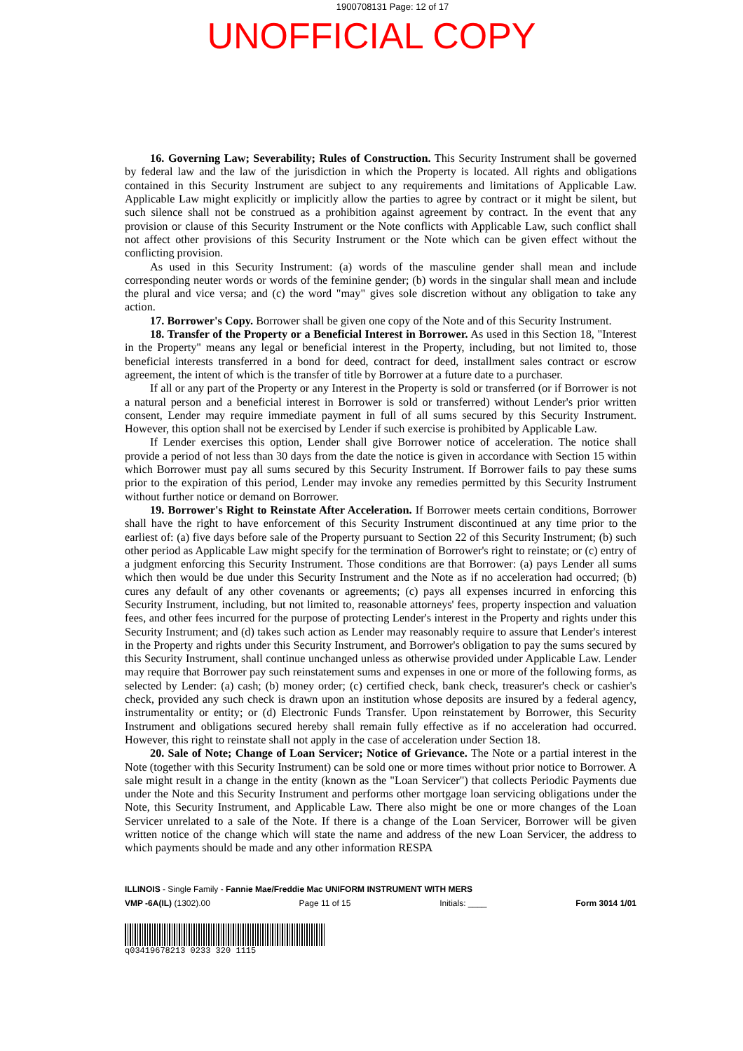1900708131 Page: 12 of 17
UNOFFICIAL COPY
16. Governing Law; Severability; Rules of Construction. This Security Instrument shall be governed by federal law and the law of the jurisdiction in which the Property is located. All rights and obligations contained in this Security Instrument are subject to any requirements and limitations of Applicable Law. Applicable Law might explicitly or implicitly allow the parties to agree by contract or it might be silent, but such silence shall not be construed as a prohibition against agreement by contract. In the event that any provision or clause of this Security Instrument or the Note conflicts with Applicable Law, such conflict shall not affect other provisions of this Security Instrument or the Note which can be given effect without the conflicting provision.
As used in this Security Instrument: (a) words of the masculine gender shall mean and include corresponding neuter words or words of the feminine gender; (b) words in the singular shall mean and include the plural and vice versa; and (c) the word "may" gives sole discretion without any obligation to take any action.
17. Borrower's Copy. Borrower shall be given one copy of the Note and of this Security Instrument.
18. Transfer of the Property or a Beneficial Interest in Borrower. As used in this Section 18, "Interest in the Property" means any legal or beneficial interest in the Property, including, but not limited to, those beneficial interests transferred in a bond for deed, contract for deed, installment sales contract or escrow agreement, the intent of which is the transfer of title by Borrower at a future date to a purchaser.
If all or any part of the Property or any Interest in the Property is sold or transferred (or if Borrower is not a natural person and a beneficial interest in Borrower is sold or transferred) without Lender's prior written consent, Lender may require immediate payment in full of all sums secured by this Security Instrument. However, this option shall not be exercised by Lender if such exercise is prohibited by Applicable Law.
If Lender exercises this option, Lender shall give Borrower notice of acceleration. The notice shall provide a period of not less than 30 days from the date the notice is given in accordance with Section 15 within which Borrower must pay all sums secured by this Security Instrument. If Borrower fails to pay these sums prior to the expiration of this period, Lender may invoke any remedies permitted by this Security Instrument without further notice or demand on Borrower.
19. Borrower's Right to Reinstate After Acceleration. If Borrower meets certain conditions, Borrower shall have the right to have enforcement of this Security Instrument discontinued at any time prior to the earliest of: (a) five days before sale of the Property pursuant to Section 22 of this Security Instrument; (b) such other period as Applicable Law might specify for the termination of Borrower's right to reinstate; or (c) entry of a judgment enforcing this Security Instrument. Those conditions are that Borrower: (a) pays Lender all sums which then would be due under this Security Instrument and the Note as if no acceleration had occurred; (b) cures any default of any other covenants or agreements; (c) pays all expenses incurred in enforcing this Security Instrument, including, but not limited to, reasonable attorneys' fees, property inspection and valuation fees, and other fees incurred for the purpose of protecting Lender's interest in the Property and rights under this Security Instrument; and (d) takes such action as Lender may reasonably require to assure that Lender's interest in the Property and rights under this Security Instrument, and Borrower's obligation to pay the sums secured by this Security Instrument, shall continue unchanged unless as otherwise provided under Applicable Law. Lender may require that Borrower pay such reinstatement sums and expenses in one or more of the following forms, as selected by Lender: (a) cash; (b) money order; (c) certified check, bank check, treasurer's check or cashier's check, provided any such check is drawn upon an institution whose deposits are insured by a federal agency, instrumentality or entity; or (d) Electronic Funds Transfer. Upon reinstatement by Borrower, this Security Instrument and obligations secured hereby shall remain fully effective as if no acceleration had occurred. However, this right to reinstate shall not apply in the case of acceleration under Section 18.
20. Sale of Note; Change of Loan Servicer; Notice of Grievance. The Note or a partial interest in the Note (together with this Security Instrument) can be sold one or more times without prior notice to Borrower. A sale might result in a change in the entity (known as the "Loan Servicer") that collects Periodic Payments due under the Note and this Security Instrument and performs other mortgage loan servicing obligations under the Note, this Security Instrument, and Applicable Law. There also might be one or more changes of the Loan Servicer unrelated to a sale of the Note. If there is a change of the Loan Servicer, Borrower will be given written notice of the change which will state the name and address of the new Loan Servicer, the address to which payments should be made and any other information RESPA
ILLINOIS - Single Family - Fannie Mae/Freddie Mac UNIFORM INSTRUMENT WITH MERS
VMP -6A(IL) (1302).00 Page 11 of 15 Initials: ____ Form 3014 1/01
q03419678213 0233 320 1115